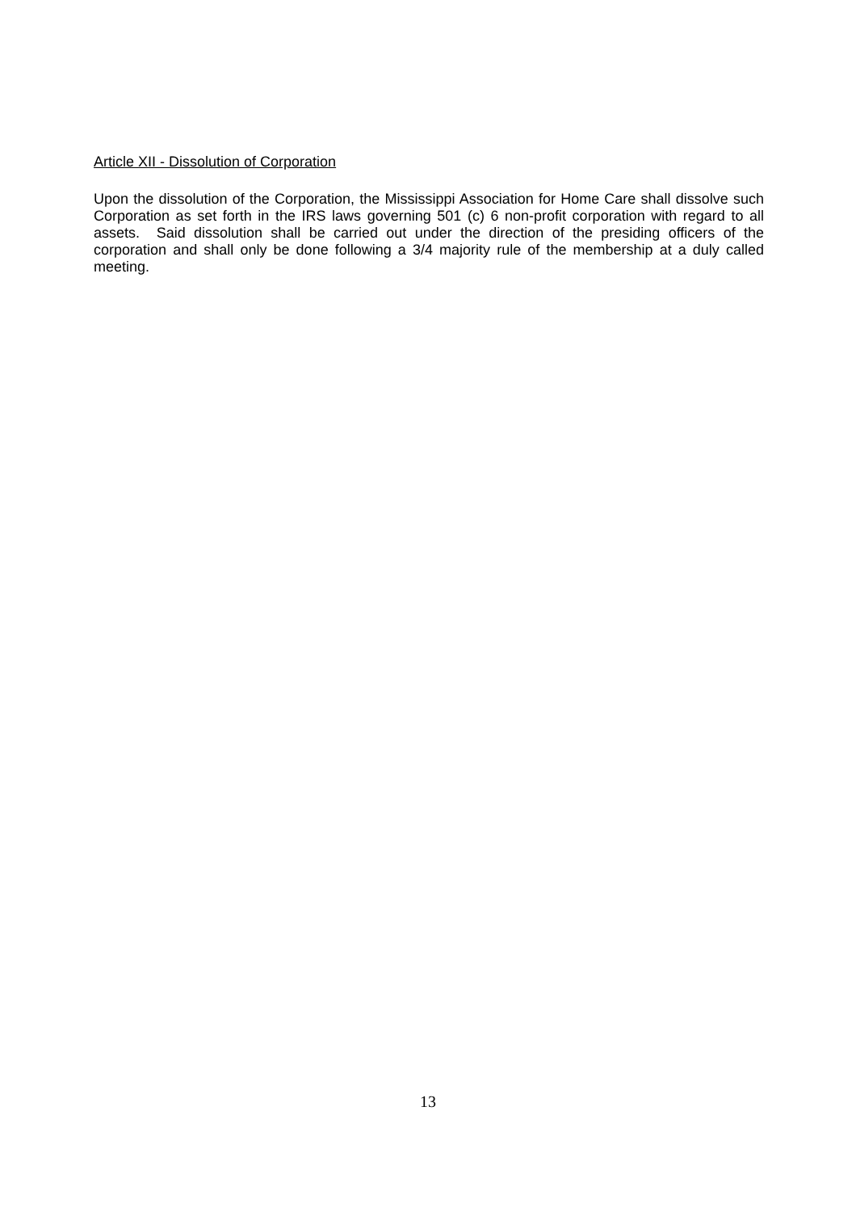Article XII - Dissolution of Corporation
Upon the dissolution of the Corporation, the Mississippi Association for Home Care shall dissolve such Corporation as set forth in the IRS laws governing 501 (c) 6 non-profit corporation with regard to all assets. Said dissolution shall be carried out under the direction of the presiding officers of the corporation and shall only be done following a 3/4 majority rule of the membership at a duly called meeting.
13